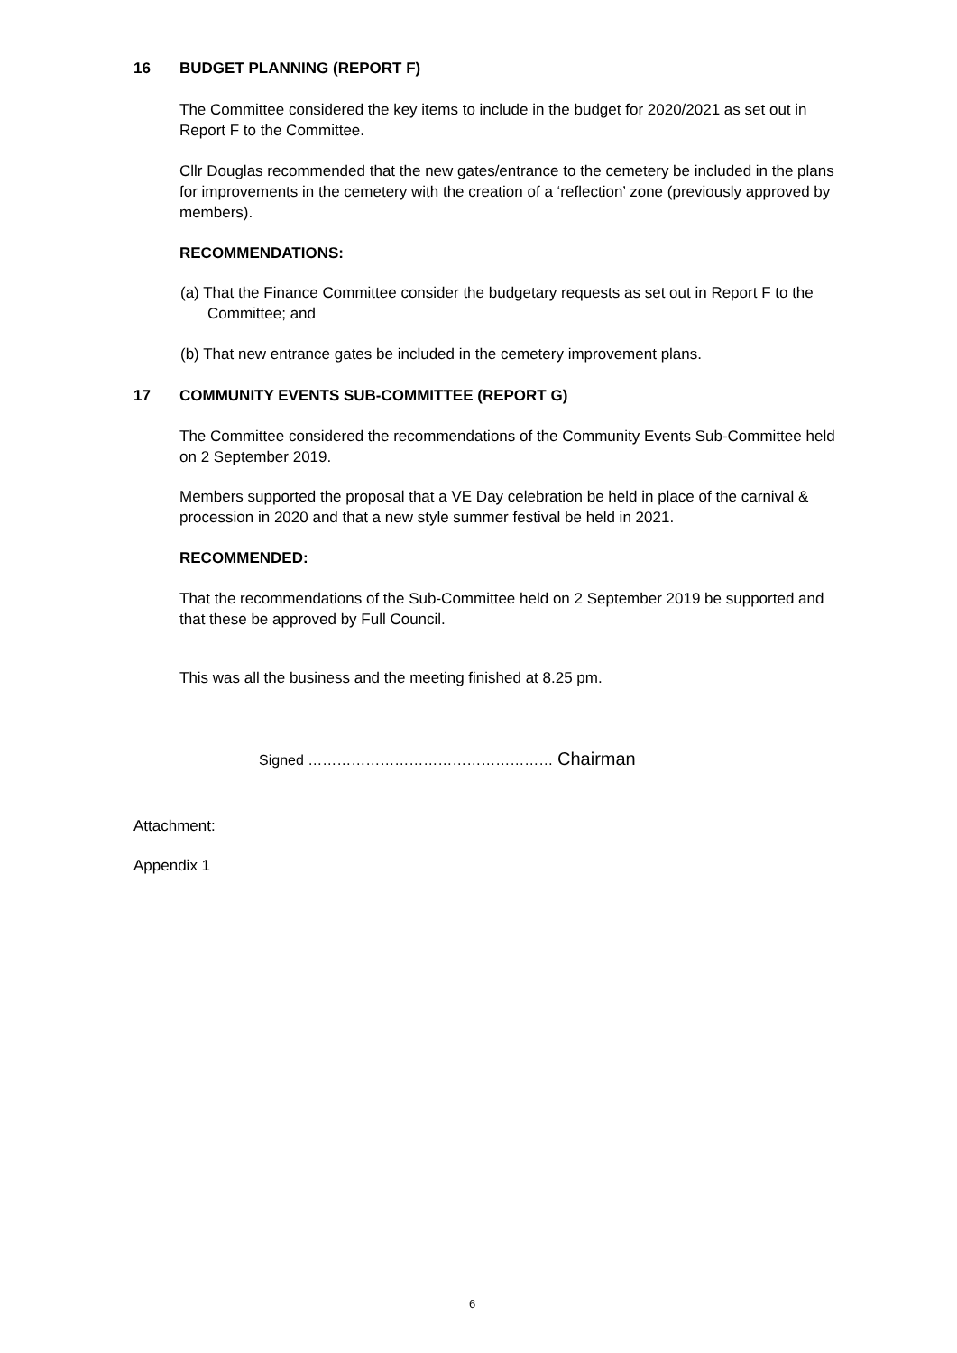16 BUDGET PLANNING (REPORT F)
The Committee considered the key items to include in the budget for 2020/2021 as set out in Report F to the Committee.
Cllr Douglas recommended that the new gates/entrance to the cemetery be included in the plans for improvements in the cemetery with the creation of a ‘reflection’ zone (previously approved by members).
RECOMMENDATIONS:
(a) That the Finance Committee consider the budgetary requests as set out in Report F to the Committee; and
(b) That new entrance gates be included in the cemetery improvement plans.
17 COMMUNITY EVENTS SUB-COMMITTEE (REPORT G)
The Committee considered the recommendations of the Community Events Sub-Committee held on 2 September 2019.
Members supported the proposal that a VE Day celebration be held in place of the carnival & procession in 2020 and that a new style summer festival be held in 2021.
RECOMMENDED:
That the recommendations of the Sub-Committee held on 2 September 2019 be supported and that these be approved by Full Council.
This was all the business and the meeting finished at 8.25 pm.
Signed …………………………………………… Chairman
Attachment:
Appendix 1
6